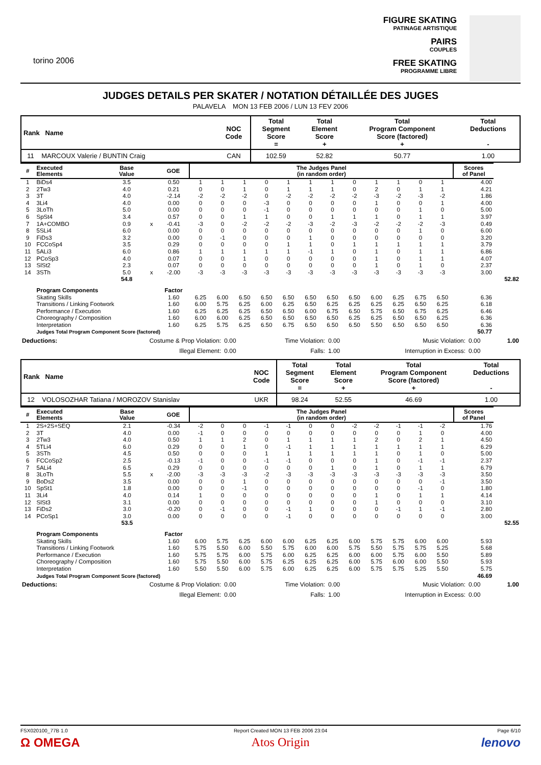torino 2006
FIGURE SKATING
PATINAGE ARTISTIQUE
PAIRS
COUPLES
FREE SKATING
PROGRAMME LIBRE
JUDGES DETAILS PER SKATER / NOTATION DÉTAILLÉE DES JUGES
PALAVELA MON 13 FEB 2006 / LUN 13 FEV 2006
| Rank Name | NOC Code | Total Segment Score = | Total Element Score + | Total Program Component Score (factored) + | Total Deductions - |
| --- | --- | --- | --- | --- | --- |
| 11 MARCOUX Valerie / BUNTIN Craig | CAN | 102.59 | 52.82 | 50.77 | 1.00 |
| # | Executed Elements | Base Value | | GOE | The Judges Panel (in random order) | | | | | | | | | | | | Scores of Panel | |
| --- | --- | --- | --- | --- | --- | --- | --- | --- | --- | --- | --- | --- | --- | --- | --- | --- | --- | --- |
| 1 | BiDs4 | 3.5 | | 0.50 | 1 | 1 | 1 | 0 | 1 | 1 | 1 | 0 | 1 | 1 | 0 | 1 | 4.00 | |
| 2 | 2Tw3 | 4.0 | | 0.21 | 0 | 0 | 1 | 0 | 1 | 1 | 1 | 0 | 2 | 0 | 1 | 1 | 4.21 | |
| 3 | 3T | 4.0 | | -2.14 | -2 | -2 | -2 | 0 | -2 | -2 | -2 | -2 | -3 | -2 | -3 | -2 | 1.86 | |
| 4 | 3Li4 | 4.0 | | 0.00 | 0 | 0 | 0 | -3 | 0 | 0 | 0 | 0 | 1 | 0 | 0 | 1 | 4.00 | |
| 5 | 3LoTh | 5.0 | | 0.00 | 0 | 0 | 0 | -1 | 0 | 0 | 0 | 0 | 0 | 0 | 1 | 0 | 5.00 | |
| 6 | SpSt4 | 3.4 | | 0.57 | 0 | 0 | 1 | 1 | 0 | 0 | 1 | 1 | 1 | 0 | 1 | 1 | 3.97 | |
| 7 | 1A+COMBO | 0.9 | x | -0.41 | -3 | 0 | -2 | -2 | -2 | -3 | -2 | -3 | -2 | -2 | -2 | -3 | 0.49 | |
| 8 | 5SLi4 | 6.0 | | 0.00 | 0 | 0 | 0 | 0 | 0 | 0 | 0 | 0 | 0 | 0 | 1 | 0 | 6.00 | |
| 9 | FiDs3 | 3.2 | | 0.00 | 0 | -1 | 0 | 0 | 0 | 1 | 0 | 0 | 0 | 0 | 0 | 0 | 3.20 | |
| 10 | FCCoSp4 | 3.5 | | 0.29 | 0 | 0 | 0 | 0 | 1 | 1 | 0 | 1 | 1 | 1 | 1 | 1 | 3.79 | |
| 11 | 5ALi3 | 6.0 | | 0.86 | 1 | 1 | 1 | 1 | 1 | -1 | 1 | 0 | 1 | 0 | 1 | 1 | 6.86 | |
| 12 | PCoSp3 | 4.0 | | 0.07 | 0 | 0 | 1 | 0 | 0 | 0 | 0 | 0 | 1 | 0 | 1 | 1 | 4.07 | |
| 13 | SlSt2 | 2.3 | | 0.07 | 0 | 0 | 0 | 0 | 0 | 0 | 0 | 0 | 1 | 0 | 1 | 0 | 2.37 | |
| 14 | 3STh | 5.0 | x | -2.00 | -3 | -3 | -3 | -3 | -3 | -3 | -3 | -3 | -3 | -3 | -3 | -3 | 3.00 | |
| | | 54.8 | | | | | | | | | | | | | | | | 52.82 |
| | Program Components | | | Factor | | | | | | | | | | | | | | |
| | Skating Skills | | | 1.60 | 6.25 | 6.00 | 6.50 | 6.50 | 6.50 | 6.50 | 6.50 | 6.50 | 6.00 | 6.25 | 6.75 | 6.50 | 6.36 | |
| | Transitions / Linking Footwork | | | 1.60 | 6.00 | 5.75 | 6.25 | 6.00 | 6.25 | 6.50 | 6.25 | 6.25 | 6.25 | 6.25 | 6.50 | 6.25 | 6.18 | |
| | Performance / Execution | | | 1.60 | 6.25 | 6.25 | 6.25 | 6.50 | 6.50 | 6.00 | 6.75 | 6.50 | 5.75 | 6.50 | 6.75 | 6.25 | 6.46 | |
| | Choreography / Composition | | | 1.60 | 6.00 | 6.00 | 6.25 | 6.50 | 6.50 | 6.50 | 6.50 | 6.25 | 6.25 | 6.50 | 6.50 | 6.25 | 6.36 | |
| | Interpretation | | | 1.60 | 6.25 | 5.75 | 6.25 | 6.50 | 6.75 | 6.50 | 6.50 | 6.50 | 5.50 | 6.50 | 6.50 | 6.50 | 6.36 | |
| | Judges Total Program Component Score (factored) | | | | | | | | | | | | | | | | 50.77 | |
| Deductions: | Costume & Prop Violation: | 0.00 | Time Violation: | 0.00 | Music Violation: | 0.00 | 1.00 |
| | Illegal Element: | 0.00 | Falls: | 1.00 | Interruption in Excess: | 0.00 | |
| Rank Name | NOC Code | Total Segment Score = | Total Element Score + | Total Program Component Score (factored) + | Total Deductions - |
| --- | --- | --- | --- | --- | --- |
| 12 VOLOSOZHAR Tatiana / MOROZOV Stanislav | UKR | 98.24 | 52.55 | 46.69 | 1.00 |
| # | Executed Elements | Base Value | | GOE | The Judges Panel (in random order) | | | | | | | | | | | | Scores of Panel | |
| --- | --- | --- | --- | --- | --- | --- | --- | --- | --- | --- | --- | --- | --- | --- | --- | --- | --- | --- |
| 1 | 2S+2S+SEQ | 2.1 | | -0.34 | -2 | 0 | 0 | -1 | -1 | 0 | 0 | -2 | -2 | -1 | -1 | -2 | 1.76 | |
| 2 | 3T | 4.0 | | 0.00 | -1 | 0 | 0 | 0 | 0 | 0 | 0 | 0 | 0 | 0 | 1 | 0 | 4.00 | |
| 3 | 2Tw3 | 4.0 | | 0.50 | 1 | 1 | 2 | 0 | 1 | 1 | 1 | 1 | 2 | 0 | 2 | 1 | 4.50 | |
| 4 | 5TLi4 | 6.0 | | 0.29 | 0 | 0 | 1 | 0 | -1 | 1 | 1 | 1 | 1 | 1 | 1 | 1 | 6.29 | |
| 5 | 3STh | 4.5 | | 0.50 | 0 | 0 | 0 | 1 | 1 | 1 | 1 | 1 | 1 | 0 | 1 | 0 | 5.00 | |
| 6 | FCCoSp2 | 2.5 | | -0.13 | -1 | 0 | 0 | -1 | -1 | 0 | 0 | 0 | 1 | 0 | -1 | -1 | 2.37 | |
| 7 | 5ALi4 | 6.5 | | 0.29 | 0 | 0 | 0 | 0 | 0 | 0 | 1 | 0 | 1 | 0 | 1 | 1 | 6.79 | |
| 8 | 3LoTh | 5.5 | x | -2.00 | -3 | -3 | -3 | -2 | -3 | -3 | -3 | -3 | -3 | -3 | -3 | -3 | 3.50 | |
| 9 | BoDs2 | 3.5 | | 0.00 | 0 | 0 | 1 | 0 | 0 | 0 | 0 | 0 | 0 | 0 | 0 | -1 | 3.50 | |
| 10 | SpSt1 | 1.8 | | 0.00 | 0 | 0 | -1 | 0 | 0 | 0 | 0 | 0 | 0 | 0 | -1 | 0 | 1.80 | |
| 11 | 3Li4 | 4.0 | | 0.14 | 1 | 0 | 0 | 0 | 0 | 0 | 0 | 0 | 1 | 0 | 1 | 1 | 4.14 | |
| 12 | SlSt3 | 3.1 | | 0.00 | 0 | 0 | 0 | 0 | 0 | 0 | 0 | 0 | 1 | 0 | 0 | 0 | 3.10 | |
| 13 | FiDs2 | 3.0 | | -0.20 | 0 | -1 | 0 | 0 | -1 | 1 | 0 | 0 | 0 | -1 | 1 | -1 | 2.80 | |
| 14 | PCoSp1 | 3.0 | | 0.00 | 0 | 0 | 0 | 0 | -1 | 0 | 0 | 0 | 0 | 0 | 0 | 0 | 3.00 | |
| | | 53.5 | | | | | | | | | | | | | | | | 52.55 |
| | Program Components | | | Factor | | | | | | | | | | | | | | |
| | Skating Skills | | | 1.60 | 6.00 | 5.75 | 6.25 | 6.00 | 6.00 | 6.25 | 6.25 | 6.00 | 5.75 | 5.75 | 6.00 | 6.00 | 5.93 | |
| | Transitions / Linking Footwork | | | 1.60 | 5.75 | 5.50 | 6.00 | 5.50 | 5.75 | 6.00 | 6.00 | 5.75 | 5.50 | 5.75 | 5.75 | 5.25 | 5.68 | |
| | Performance / Execution | | | 1.60 | 5.75 | 5.75 | 6.00 | 5.75 | 6.00 | 6.25 | 6.25 | 6.00 | 6.00 | 5.75 | 6.00 | 5.50 | 5.89 | |
| | Choreography / Composition | | | 1.60 | 5.75 | 5.50 | 6.00 | 5.75 | 6.25 | 6.25 | 6.25 | 6.00 | 5.75 | 6.00 | 6.00 | 5.50 | 5.93 | |
| | Interpretation | | | 1.60 | 5.50 | 5.50 | 6.00 | 5.75 | 6.00 | 6.25 | 6.25 | 6.00 | 5.75 | 5.75 | 5.25 | 5.50 | 5.75 | |
| | Judges Total Program Component Score (factored) | | | | | | | | | | | | | | | | 46.69 | |
| Deductions: | Costume & Prop Violation: | 0.00 | Time Violation: | 0.00 | Music Violation: | 0.00 | 1.00 |
| | Illegal Element: | 0.00 | Falls: | 1.00 | Interruption in Excess: | 0.00 | |
FSX020100_77B 1.0
Ω OMEGA
Report Created MON 13 FEB 2006 23:04
Atos Origin
Page 6/10
lenovo